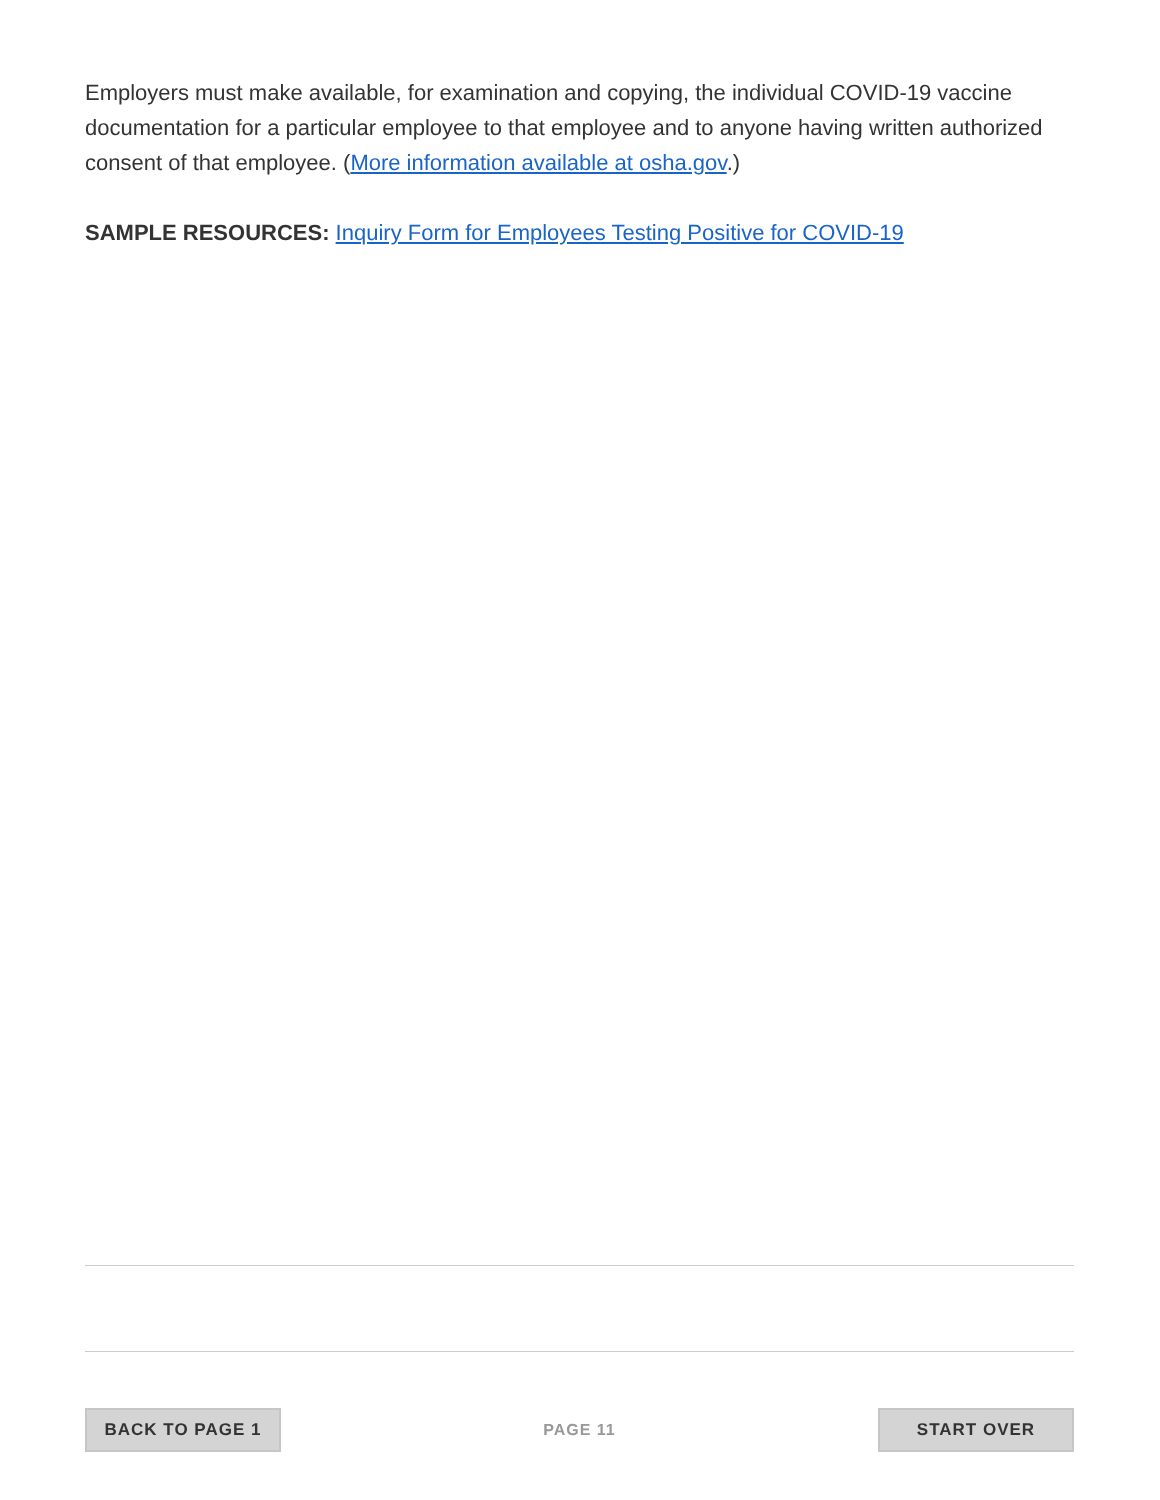Employers must make available, for examination and copying, the individual COVID-19 vaccine documentation for a particular employee to that employee and to anyone having written authorized consent of that employee. (More information available at osha.gov.)
SAMPLE RESOURCES: Inquiry Form for Employees Testing Positive for COVID-19
BACK TO PAGE 1
PAGE 11
START OVER